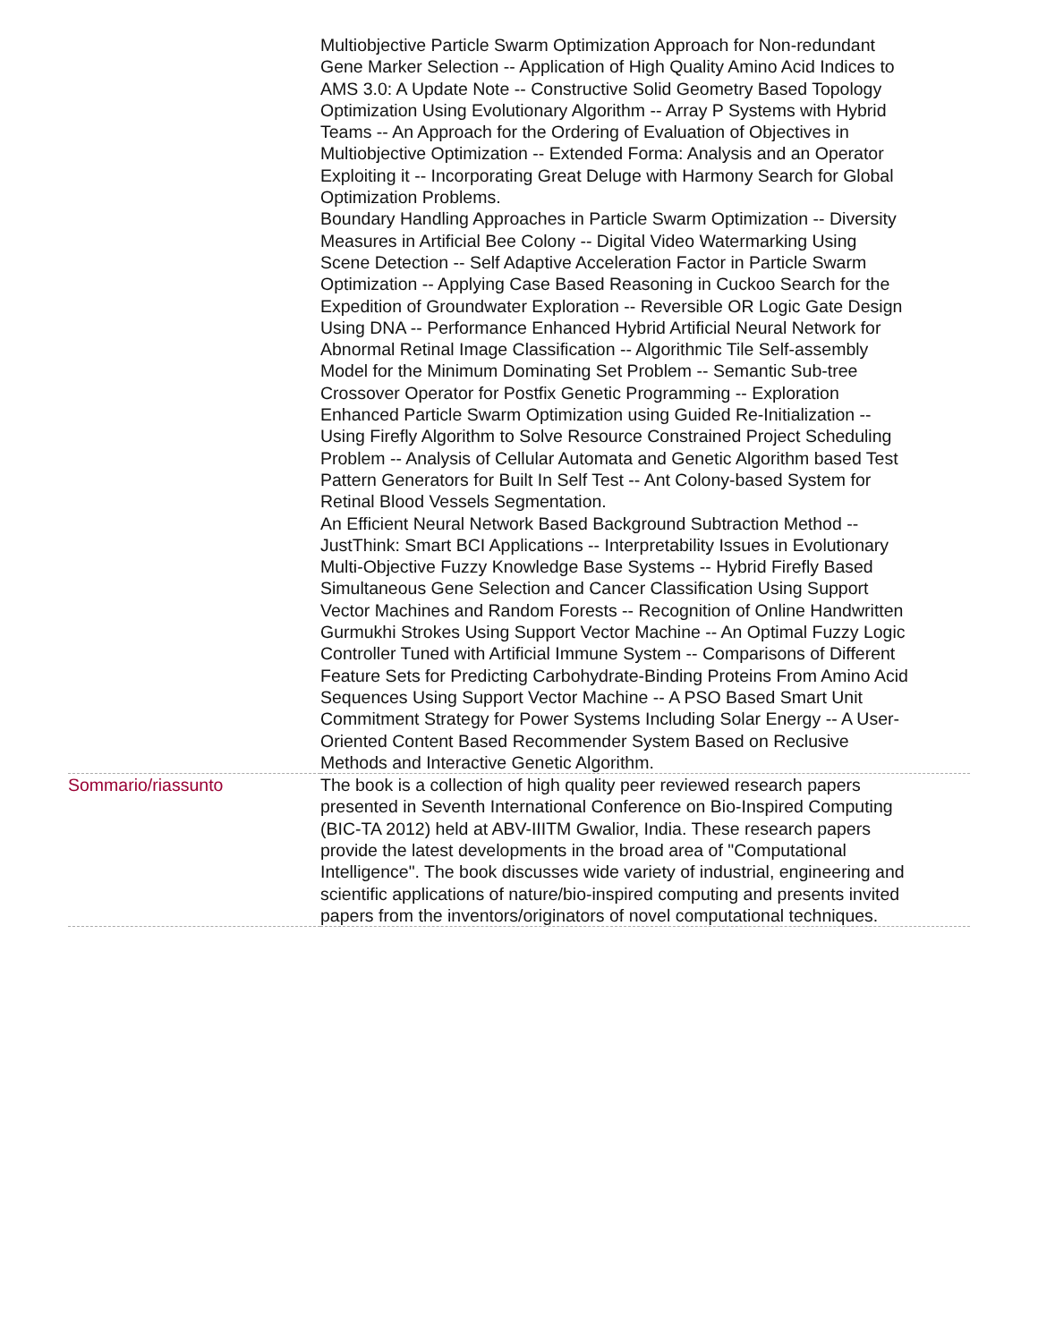| | Multiobjective Particle Swarm Optimization Approach for Non-redundant Gene Marker Selection -- Application of High Quality Amino Acid Indices to AMS 3.0: A Update Note -- Constructive Solid Geometry Based Topology Optimization Using Evolutionary Algorithm -- Array P Systems with Hybrid Teams -- An Approach for the Ordering of Evaluation of Objectives in Multiobjective Optimization -- Extended Forma: Analysis and an Operator Exploiting it -- Incorporating Great Deluge with Harmony Search for Global Optimization Problems. Boundary Handling Approaches in Particle Swarm Optimization -- Diversity Measures in Artificial Bee Colony -- Digital Video Watermarking Using Scene Detection -- Self Adaptive Acceleration Factor in Particle Swarm Optimization -- Applying Case Based Reasoning in Cuckoo Search for the Expedition of Groundwater Exploration -- Reversible OR Logic Gate Design Using DNA -- Performance Enhanced Hybrid Artificial Neural Network for Abnormal Retinal Image Classification -- Algorithmic Tile Self-assembly Model for the Minimum Dominating Set Problem -- Semantic Sub-tree Crossover Operator for Postfix Genetic Programming -- Exploration Enhanced Particle Swarm Optimization using Guided Re-Initialization -- Using Firefly Algorithm to Solve Resource Constrained Project Scheduling Problem -- Analysis of Cellular Automata and Genetic Algorithm based Test Pattern Generators for Built In Self Test -- Ant Colony-based System for Retinal Blood Vessels Segmentation. An Efficient Neural Network Based Background Subtraction Method -- JustThink: Smart BCI Applications -- Interpretability Issues in Evolutionary Multi-Objective Fuzzy Knowledge Base Systems -- Hybrid Firefly Based Simultaneous Gene Selection and Cancer Classification Using Support Vector Machines and Random Forests -- Recognition of Online Handwritten Gurmukhi Strokes Using Support Vector Machine -- An Optimal Fuzzy Logic Controller Tuned with Artificial Immune System -- Comparisons of Different Feature Sets for Predicting Carbohydrate-Binding Proteins From Amino Acid Sequences Using Support Vector Machine -- A PSO Based Smart Unit Commitment Strategy for Power Systems Including Solar Energy -- A User-Oriented Content Based Recommender System Based on Reclusive Methods and Interactive Genetic Algorithm. |
| Sommario/riassunto | The book is a collection of high quality peer reviewed research papers presented in Seventh International Conference on Bio-Inspired Computing (BIC-TA 2012) held at ABV-IIITM Gwalior, India. These research papers provide the latest developments in the broad area of "Computational Intelligence". The book discusses wide variety of industrial, engineering and scientific applications of nature/bio-inspired computing and presents invited papers from the inventors/originators of novel computational techniques. |